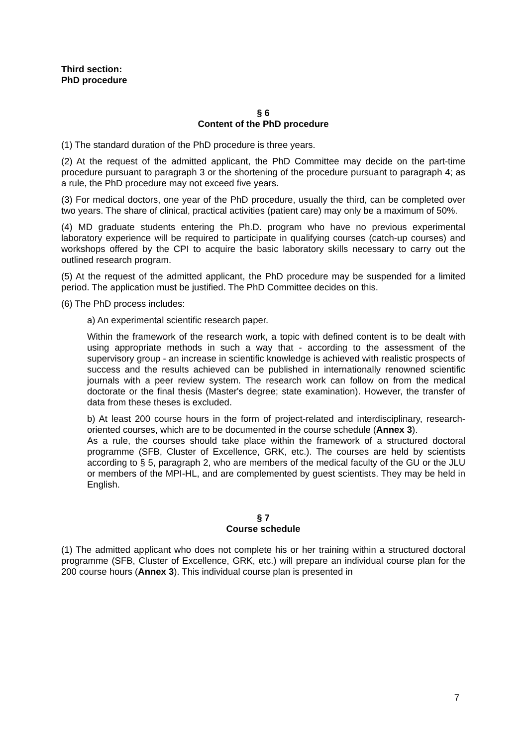Third section:
PhD procedure
§ 6
Content of the PhD procedure
(1) The standard duration of the PhD procedure is three years.
(2) At the request of the admitted applicant, the PhD Committee may decide on the part-time procedure pursuant to paragraph 3 or the shortening of the procedure pursuant to paragraph 4; as a rule, the PhD procedure may not exceed five years.
(3) For medical doctors, one year of the PhD procedure, usually the third, can be completed over two years. The share of clinical, practical activities (patient care) may only be a maximum of 50%.
(4) MD graduate students entering the Ph.D. program who have no previous experimental laboratory experience will be required to participate in qualifying courses (catch-up courses) and workshops offered by the CPI to acquire the basic laboratory skills necessary to carry out the outlined research program.
(5) At the request of the admitted applicant, the PhD procedure may be suspended for a limited period. The application must be justified. The PhD Committee decides on this.
(6) The PhD process includes:
a) An experimental scientific research paper.
Within the framework of the research work, a topic with defined content is to be dealt with using appropriate methods in such a way that - according to the assessment of the supervisory group - an increase in scientific knowledge is achieved with realistic prospects of success and the results achieved can be published in internationally renowned scientific journals with a peer review system. The research work can follow on from the medical doctorate or the final thesis (Master's degree; state examination). However, the transfer of data from these theses is excluded.
b) At least 200 course hours in the form of project-related and interdisciplinary, research-oriented courses, which are to be documented in the course schedule (Annex 3).
As a rule, the courses should take place within the framework of a structured doctoral programme (SFB, Cluster of Excellence, GRK, etc.). The courses are held by scientists according to § 5, paragraph 2, who are members of the medical faculty of the GU or the JLU or members of the MPI-HL, and are complemented by guest scientists. They may be held in English.
§ 7
Course schedule
(1) The admitted applicant who does not complete his or her training within a structured doctoral programme (SFB, Cluster of Excellence, GRK, etc.) will prepare an individual course plan for the 200 course hours (Annex 3). This individual course plan is presented in
7